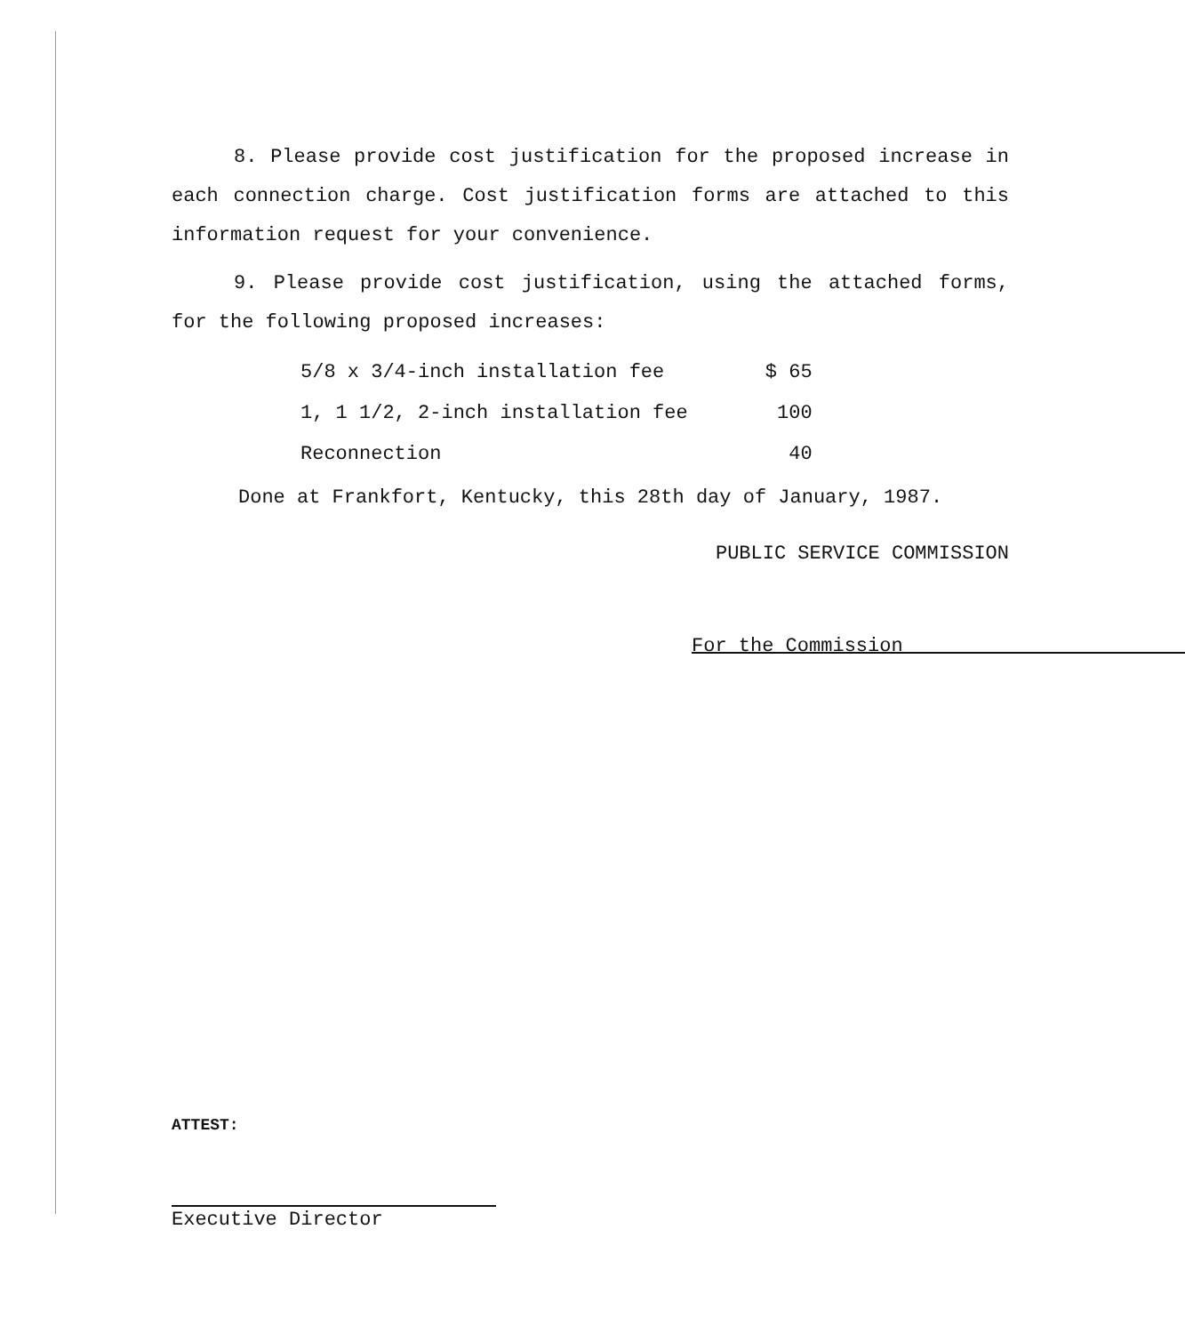8. Please provide cost justification for the proposed increase in each connection charge. Cost justification forms are attached to this information request for your convenience.
9. Please provide cost justification, using the attached forms, for the following proposed increases:
| 5/8 x 3/4-inch installation fee | $ 65 |
| 1, 1 1/2, 2-inch installation fee | 100 |
| Reconnection | 40 |
Done at Frankfort, Kentucky, this 28th day of January, 1987.
PUBLIC SERVICE COMMISSION
For the Commission
ATTEST:
Executive Director